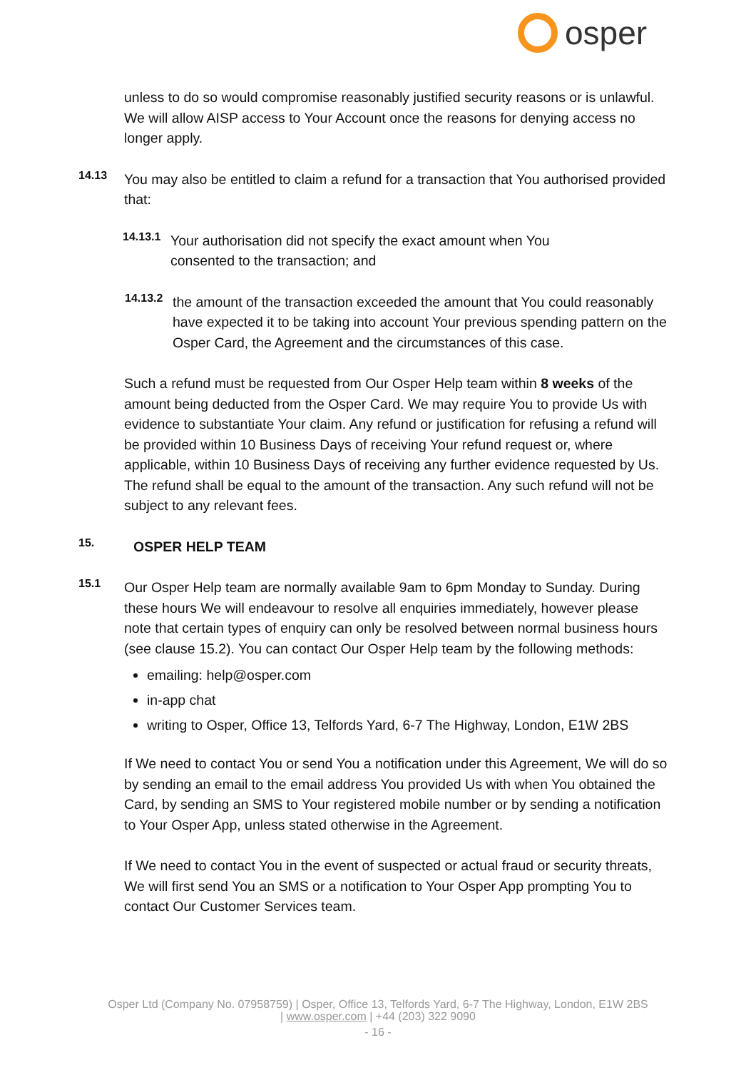osper
unless to do so would compromise reasonably justified security reasons or is unlawful. We will allow AISP access to Your Account once the reasons for denying access no longer apply.
14.13
You may also be entitled to claim a refund for a transaction that You authorised provided that:
14.13.1
Your authorisation did not specify the exact amount when You consented to the transaction; and
14.13.2
the amount of the transaction exceeded the amount that You could reasonably have expected it to be taking into account Your previous spending pattern on the Osper Card, the Agreement and the circumstances of this case.
Such a refund must be requested from Our Osper Help team within 8 weeks of the amount being deducted from the Osper Card. We may require You to provide Us with evidence to substantiate Your claim. Any refund or justification for refusing a refund will be provided within 10 Business Days of receiving Your refund request or, where applicable, within 10 Business Days of receiving any further evidence requested by Us. The refund shall be equal to the amount of the transaction. Any such refund will not be subject to any relevant fees.
15.
OSPER HELP TEAM
15.1
Our Osper Help team are normally available 9am to 6pm Monday to Sunday. During these hours We will endeavour to resolve all enquiries immediately, however please note that certain types of enquiry can only be resolved between normal business hours (see clause 15.2). You can contact Our Osper Help team by the following methods:
emailing: help@osper.com
in-app chat
writing to Osper, Office 13, Telfords Yard, 6-7 The Highway, London, E1W 2BS
If We need to contact You or send You a notification under this Agreement, We will do so by sending an email to the email address You provided Us with when You obtained the Card, by sending an SMS to Your registered mobile number or by sending a notification to Your Osper App, unless stated otherwise in the Agreement.
If We need to contact You in the event of suspected or actual fraud or security threats, We will first send You an SMS or a notification to Your Osper App prompting You to contact Our Customer Services team.
Osper Ltd (Company No. 07958759) | Osper, Office 13, Telfords Yard, 6-7 The Highway, London, E1W 2BS
| www.osper.com | +44 (203) 322 9090
- 16 -